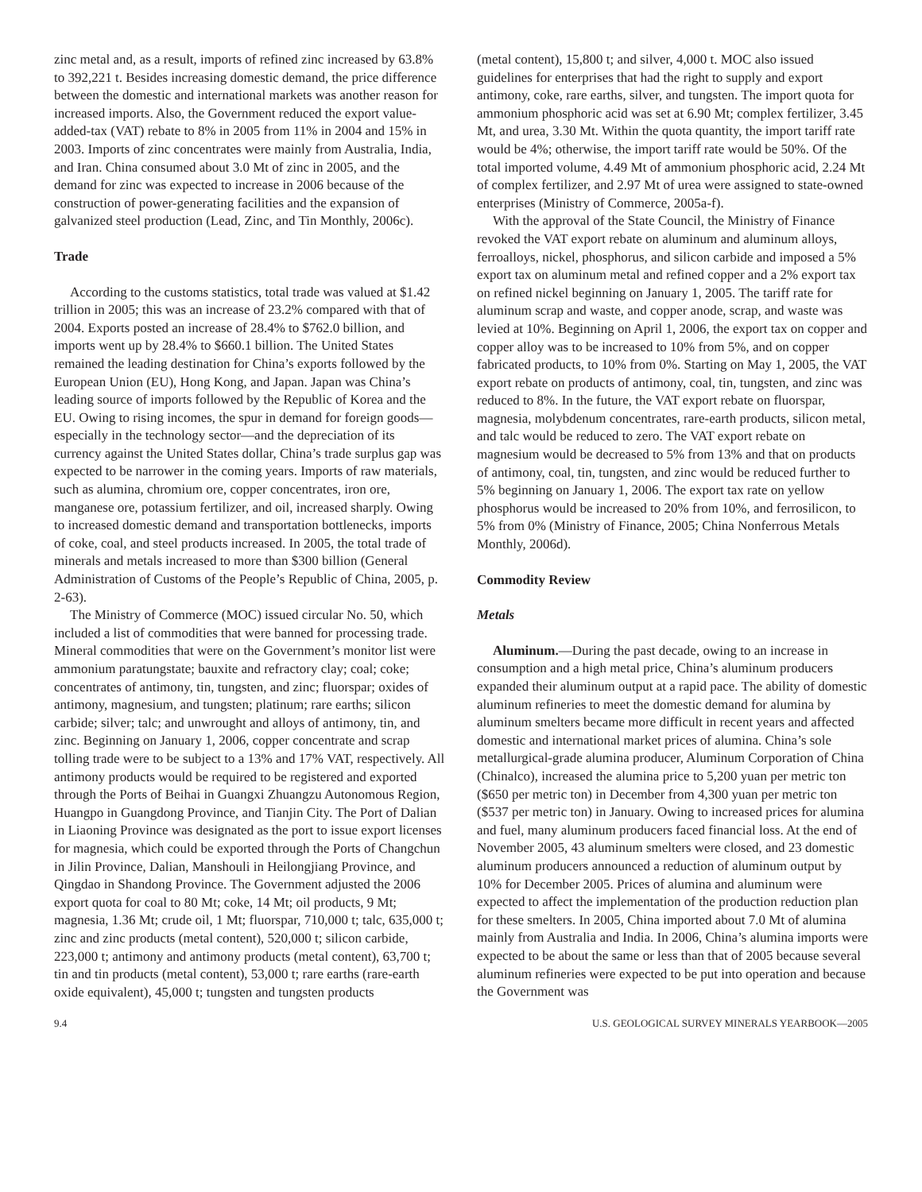zinc metal and, as a result, imports of refined zinc increased by 63.8% to 392,221 t. Besides increasing domestic demand, the price difference between the domestic and international markets was another reason for increased imports. Also, the Government reduced the export value-added-tax (VAT) rebate to 8% in 2005 from 11% in 2004 and 15% in 2003. Imports of zinc concentrates were mainly from Australia, India, and Iran. China consumed about 3.0 Mt of zinc in 2005, and the demand for zinc was expected to increase in 2006 because of the construction of power-generating facilities and the expansion of galvanized steel production (Lead, Zinc, and Tin Monthly, 2006c).
Trade
According to the customs statistics, total trade was valued at $1.42 trillion in 2005; this was an increase of 23.2% compared with that of 2004. Exports posted an increase of 28.4% to $762.0 billion, and imports went up by 28.4% to $660.1 billion. The United States remained the leading destination for China’s exports followed by the European Union (EU), Hong Kong, and Japan. Japan was China’s leading source of imports followed by the Republic of Korea and the EU. Owing to rising incomes, the spur in demand for foreign goods—especially in the technology sector—and the depreciation of its currency against the United States dollar, China’s trade surplus gap was expected to be narrower in the coming years. Imports of raw materials, such as alumina, chromium ore, copper concentrates, iron ore, manganese ore, potassium fertilizer, and oil, increased sharply. Owing to increased domestic demand and transportation bottlenecks, imports of coke, coal, and steel products increased. In 2005, the total trade of minerals and metals increased to more than $300 billion (General Administration of Customs of the People’s Republic of China, 2005, p. 2-63).
The Ministry of Commerce (MOC) issued circular No. 50, which included a list of commodities that were banned for processing trade. Mineral commodities that were on the Government’s monitor list were ammonium paratungstate; bauxite and refractory clay; coal; coke; concentrates of antimony, tin, tungsten, and zinc; fluorspar; oxides of antimony, magnesium, and tungsten; platinum; rare earths; silicon carbide; silver; talc; and unwrought and alloys of antimony, tin, and zinc. Beginning on January 1, 2006, copper concentrate and scrap tolling trade were to be subject to a 13% and 17% VAT, respectively. All antimony products would be required to be registered and exported through the Ports of Beihai in Guangxi Zhuangzu Autonomous Region, Huangpo in Guangdong Province, and Tianjin City. The Port of Dalian in Liaoning Province was designated as the port to issue export licenses for magnesia, which could be exported through the Ports of Changchun in Jilin Province, Dalian, Manshouli in Heilongjiang Province, and Qingdao in Shandong Province. The Government adjusted the 2006 export quota for coal to 80 Mt; coke, 14 Mt; oil products, 9 Mt; magnesia, 1.36 Mt; crude oil, 1 Mt; fluorspar, 710,000 t; talc, 635,000 t; zinc and zinc products (metal content), 520,000 t; silicon carbide, 223,000 t; antimony and antimony products (metal content), 63,700 t; tin and tin products (metal content), 53,000 t; rare earths (rare-earth oxide equivalent), 45,000 t; tungsten and tungsten products
(metal content), 15,800 t; and silver, 4,000 t. MOC also issued guidelines for enterprises that had the right to supply and export antimony, coke, rare earths, silver, and tungsten. The import quota for ammonium phosphoric acid was set at 6.90 Mt; complex fertilizer, 3.45 Mt, and urea, 3.30 Mt. Within the quota quantity, the import tariff rate would be 4%; otherwise, the import tariff rate would be 50%. Of the total imported volume, 4.49 Mt of ammonium phosphoric acid, 2.24 Mt of complex fertilizer, and 2.97 Mt of urea were assigned to state-owned enterprises (Ministry of Commerce, 2005a-f).
With the approval of the State Council, the Ministry of Finance revoked the VAT export rebate on aluminum and aluminum alloys, ferroalloys, nickel, phosphorus, and silicon carbide and imposed a 5% export tax on aluminum metal and refined copper and a 2% export tax on refined nickel beginning on January 1, 2005. The tariff rate for aluminum scrap and waste, and copper anode, scrap, and waste was levied at 10%. Beginning on April 1, 2006, the export tax on copper and copper alloy was to be increased to 10% from 5%, and on copper fabricated products, to 10% from 0%. Starting on May 1, 2005, the VAT export rebate on products of antimony, coal, tin, tungsten, and zinc was reduced to 8%. In the future, the VAT export rebate on fluorspar, magnesia, molybdenum concentrates, rare-earth products, silicon metal, and talc would be reduced to zero. The VAT export rebate on magnesium would be decreased to 5% from 13% and that on products of antimony, coal, tin, tungsten, and zinc would be reduced further to 5% beginning on January 1, 2006. The export tax rate on yellow phosphorus would be increased to 20% from 10%, and ferrosilicon, to 5% from 0% (Ministry of Finance, 2005; China Nonferrous Metals Monthly, 2006d).
Commodity Review
Metals
Aluminum.—During the past decade, owing to an increase in consumption and a high metal price, China’s aluminum producers expanded their aluminum output at a rapid pace. The ability of domestic aluminum refineries to meet the domestic demand for alumina by aluminum smelters became more difficult in recent years and affected domestic and international market prices of alumina. China’s sole metallurgical-grade alumina producer, Aluminum Corporation of China (Chinalco), increased the alumina price to 5,200 yuan per metric ton ($650 per metric ton) in December from 4,300 yuan per metric ton ($537 per metric ton) in January. Owing to increased prices for alumina and fuel, many aluminum producers faced financial loss. At the end of November 2005, 43 aluminum smelters were closed, and 23 domestic aluminum producers announced a reduction of aluminum output by 10% for December 2005. Prices of alumina and aluminum were expected to affect the implementation of the production reduction plan for these smelters. In 2005, China imported about 7.0 Mt of alumina mainly from Australia and India. In 2006, China’s alumina imports were expected to be about the same or less than that of 2005 because several aluminum refineries were expected to be put into operation and because the Government was
9.4 U.S. GEOLOGICAL SURVEY MINERALS YEARBOOK—2005